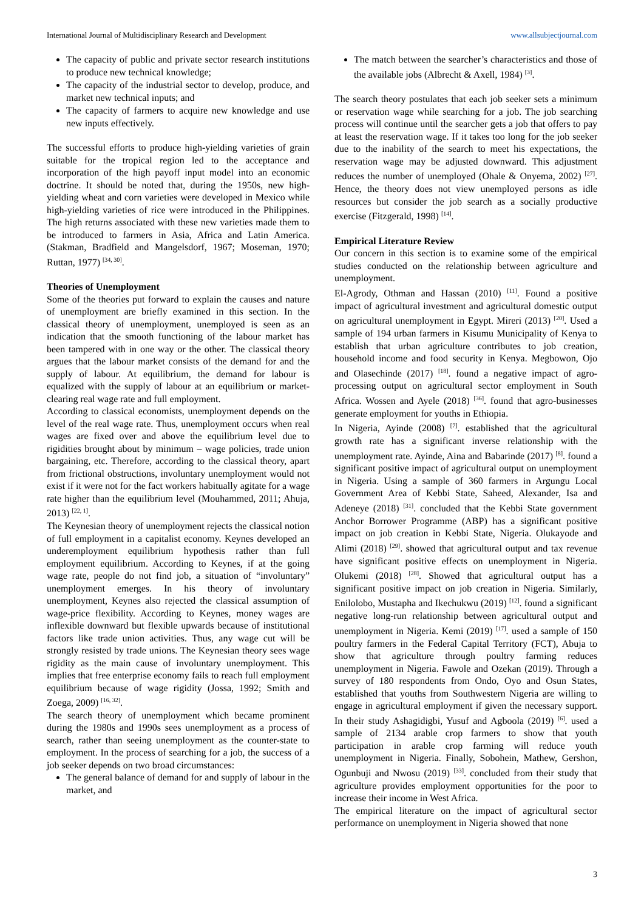International Journal of Multidisciplinary Research and Development www.allsubjectjournal.com
The capacity of public and private sector research institutions to produce new technical knowledge;
The capacity of the industrial sector to develop, produce, and market new technical inputs; and
The capacity of farmers to acquire new knowledge and use new inputs effectively.
The successful efforts to produce high-yielding varieties of grain suitable for the tropical region led to the acceptance and incorporation of the high payoff input model into an economic doctrine. It should be noted that, during the 1950s, new high-yielding wheat and corn varieties were developed in Mexico while high-yielding varieties of rice were introduced in the Philippines. The high returns associated with these new varieties made them to be introduced to farmers in Asia, Africa and Latin America. (Stakman, Bradfield and Mangelsdorf, 1967; Moseman, 1970; Ruttan, 1977) <sup>[34, 30]</sup>.
Theories of Unemployment
Some of the theories put forward to explain the causes and nature of unemployment are briefly examined in this section. In the classical theory of unemployment, unemployed is seen as an indication that the smooth functioning of the labour market has been tampered with in one way or the other. The classical theory argues that the labour market consists of the demand for and the supply of labour. At equilibrium, the demand for labour is equalized with the supply of labour at an equilibrium or market-clearing real wage rate and full employment.
According to classical economists, unemployment depends on the level of the real wage rate. Thus, unemployment occurs when real wages are fixed over and above the equilibrium level due to rigidities brought about by minimum – wage policies, trade union bargaining, etc. Therefore, according to the classical theory, apart from frictional obstructions, involuntary unemployment would not exist if it were not for the fact workers habitually agitate for a wage rate higher than the equilibrium level (Mouhammed, 2011; Ahuja, 2013) <sup>[22, 1]</sup>.
The Keynesian theory of unemployment rejects the classical notion of full employment in a capitalist economy. Keynes developed an underemployment equilibrium hypothesis rather than full employment equilibrium. According to Keynes, if at the going wage rate, people do not find job, a situation of “involuntary” unemployment emerges. In his theory of involuntary unemployment, Keynes also rejected the classical assumption of wage-price flexibility. According to Keynes, money wages are inflexible downward but flexible upwards because of institutional factors like trade union activities. Thus, any wage cut will be strongly resisted by trade unions. The Keynesian theory sees wage rigidity as the main cause of involuntary unemployment. This implies that free enterprise economy fails to reach full employment equilibrium because of wage rigidity (Jossa, 1992; Smith and Zoega, 2009) <sup>[16, 32]</sup>.
The search theory of unemployment which became prominent during the 1980s and 1990s sees unemployment as a process of search, rather than seeing unemployment as the counter-state to employment. In the process of searching for a job, the success of a job seeker depends on two broad circumstances:
The general balance of demand for and supply of labour in the market, and
The match between the searcher’s characteristics and those of the available jobs (Albrecht & Axell, 1984) <sup>[3]</sup>.
The search theory postulates that each job seeker sets a minimum or reservation wage while searching for a job. The job searching process will continue until the searcher gets a job that offers to pay at least the reservation wage. If it takes too long for the job seeker due to the inability of the search to meet his expectations, the reservation wage may be adjusted downward. This adjustment reduces the number of unemployed (Ohale & Onyema, 2002) <sup>[27]</sup>. Hence, the theory does not view unemployed persons as idle resources but consider the job search as a socially productive exercise (Fitzgerald, 1998) <sup>[14]</sup>.
Empirical Literature Review
Our concern in this section is to examine some of the empirical studies conducted on the relationship between agriculture and unemployment.
El-Agrody, Othman and Hassan (2010) <sup>[11]</sup>. Found a positive impact of agricultural investment and agricultural domestic output on agricultural unemployment in Egypt. Mireri (2013) <sup>[20]</sup>. Used a sample of 194 urban farmers in Kisumu Municipality of Kenya to establish that urban agriculture contributes to job creation, household income and food security in Kenya. Megbowon, Ojo and Olasechinde (2017) <sup>[18]</sup>. found a negative impact of agro-processing output on agricultural sector employment in South Africa. Wossen and Ayele (2018) <sup>[36]</sup>. found that agro-businesses generate employment for youths in Ethiopia.
In Nigeria, Ayinde (2008) <sup>[7]</sup>. established that the agricultural growth rate has a significant inverse relationship with the unemployment rate. Ayinde, Aina and Babarinde (2017) <sup>[8]</sup>. found a significant positive impact of agricultural output on unemployment in Nigeria. Using a sample of 360 farmers in Argungu Local Government Area of Kebbi State, Saheed, Alexander, Isa and Adeneye (2018) <sup>[31]</sup>. concluded that the Kebbi State government Anchor Borrower Programme (ABP) has a significant positive impact on job creation in Kebbi State, Nigeria. Olukayode and Alimi (2018) <sup>[29]</sup>. showed that agricultural output and tax revenue have significant positive effects on unemployment in Nigeria. Olukemi (2018) <sup>[28]</sup>. Showed that agricultural output has a significant positive impact on job creation in Nigeria. Similarly, Enilolobo, Mustapha and Ikechukwu (2019) <sup>[12]</sup>. found a significant negative long-run relationship between agricultural output and unemployment in Nigeria. Kemi (2019) <sup>[17]</sup>. used a sample of 150 poultry farmers in the Federal Capital Territory (FCT), Abuja to show that agriculture through poultry farming reduces unemployment in Nigeria. Fawole and Ozekan (2019). Through a survey of 180 respondents from Ondo, Oyo and Osun States, established that youths from Southwestern Nigeria are willing to engage in agricultural employment if given the necessary support. In their study Ashagidigbi, Yusuf and Agboola (2019) <sup>[6]</sup>. used a sample of 2134 arable crop farmers to show that youth participation in arable crop farming will reduce youth unemployment in Nigeria. Finally, Sobohein, Mathew, Gershon, Ogunbuji and Nwosu (2019) <sup>[33]</sup>. concluded from their study that agriculture provides employment opportunities for the poor to increase their income in West Africa.
The empirical literature on the impact of agricultural sector performance on unemployment in Nigeria showed that none
3